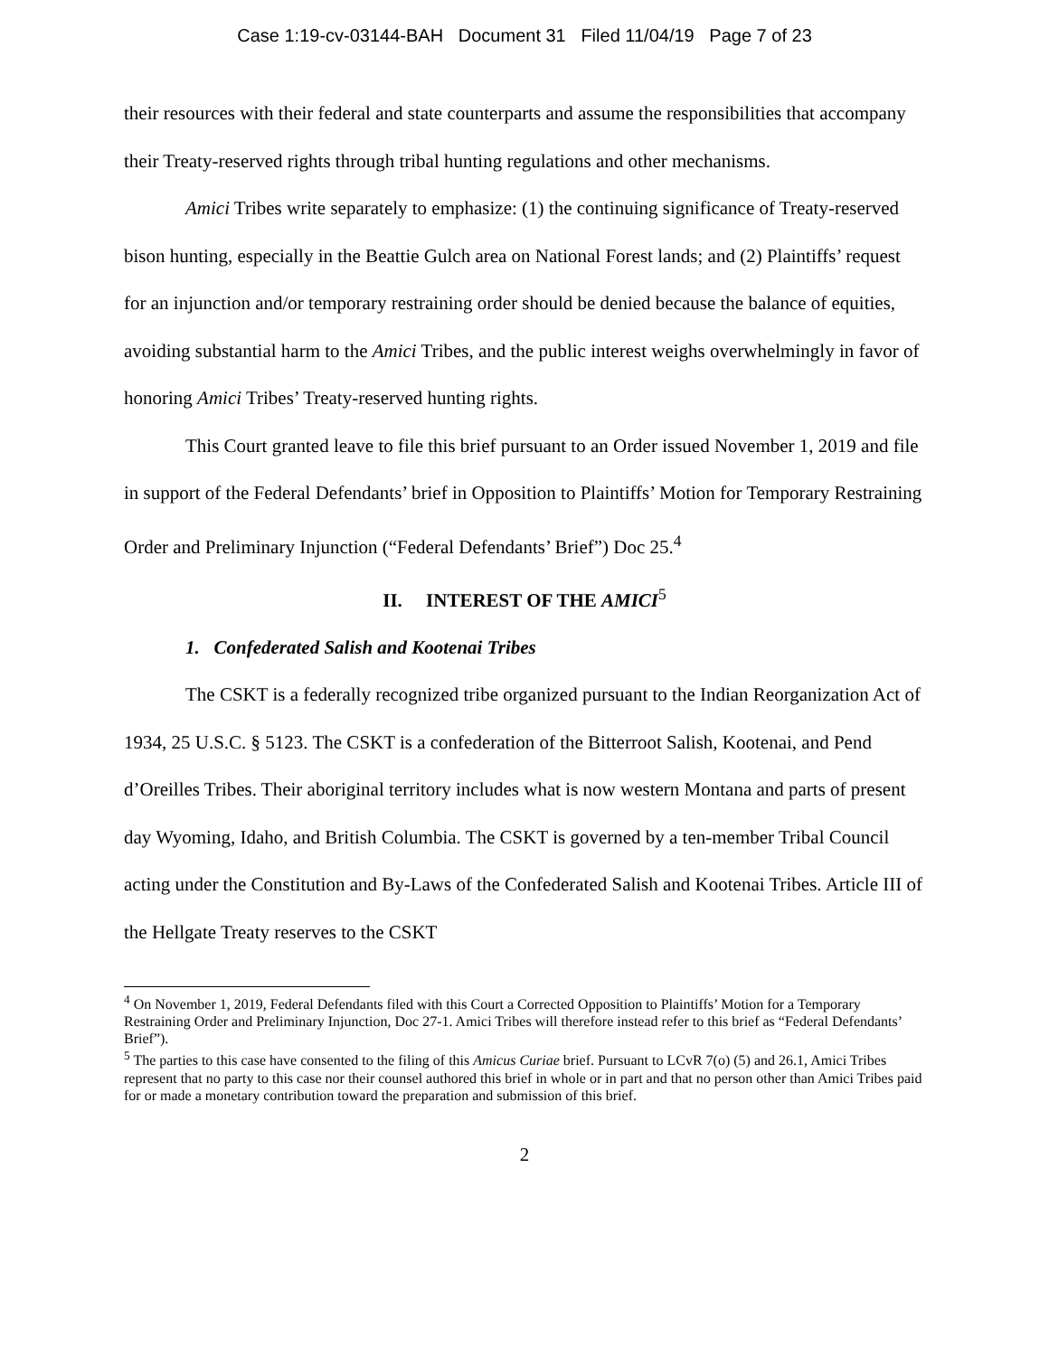Case 1:19-cv-03144-BAH Document 31 Filed 11/04/19 Page 7 of 23
their resources with their federal and state counterparts and assume the responsibilities that accompany their Treaty-reserved rights through tribal hunting regulations and other mechanisms.
Amici Tribes write separately to emphasize: (1) the continuing significance of Treaty-reserved bison hunting, especially in the Beattie Gulch area on National Forest lands; and (2) Plaintiffs’ request for an injunction and/or temporary restraining order should be denied because the balance of equities, avoiding substantial harm to the Amici Tribes, and the public interest weighs overwhelmingly in favor of honoring Amici Tribes’ Treaty-reserved hunting rights.
This Court granted leave to file this brief pursuant to an Order issued November 1, 2019 and file in support of the Federal Defendants’ brief in Opposition to Plaintiffs’ Motion for Temporary Restraining Order and Preliminary Injunction (“Federal Defendants’ Brief”) Doc 25.<sup>4</sup>
II. INTEREST OF THE AMICI<sup>5</sup>
1. Confederated Salish and Kootenai Tribes
The CSKT is a federally recognized tribe organized pursuant to the Indian Reorganization Act of 1934, 25 U.S.C. § 5123. The CSKT is a confederation of the Bitterroot Salish, Kootenai, and Pend d’Oreilles Tribes. Their aboriginal territory includes what is now western Montana and parts of present day Wyoming, Idaho, and British Columbia. The CSKT is governed by a ten-member Tribal Council acting under the Constitution and By-Laws of the Confederated Salish and Kootenai Tribes. Article III of the Hellgate Treaty reserves to the CSKT
<sup>4</sup> On November 1, 2019, Federal Defendants filed with this Court a Corrected Opposition to Plaintiffs’ Motion for a Temporary Restraining Order and Preliminary Injunction, Doc 27-1. Amici Tribes will therefore instead refer to this brief as “Federal Defendants’ Brief”).
<sup>5</sup> The parties to this case have consented to the filing of this Amicus Curiae brief. Pursuant to LCvR 7(o) (5) and 26.1, Amici Tribes represent that no party to this case nor their counsel authored this brief in whole or in part and that no person other than Amici Tribes paid for or made a monetary contribution toward the preparation and submission of this brief.
2